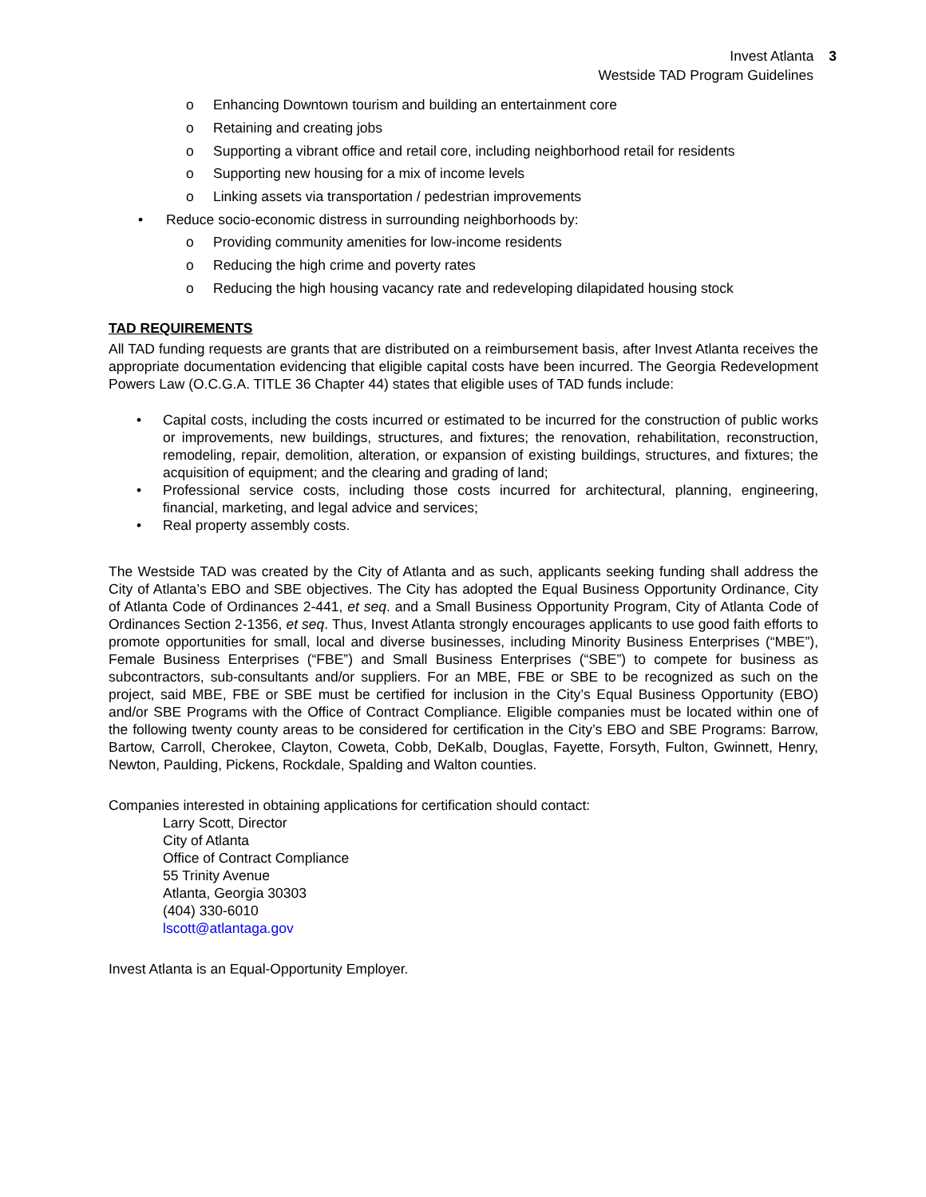Invest Atlanta 3
Westside TAD Program Guidelines
o Enhancing Downtown tourism and building an entertainment core
o Retaining and creating jobs
o Supporting a vibrant office and retail core, including neighborhood retail for residents
o Supporting new housing for a mix of income levels
o Linking assets via transportation / pedestrian improvements
• Reduce socio-economic distress in surrounding neighborhoods by:
o Providing community amenities for low-income residents
o Reducing the high crime and poverty rates
o Reducing the high housing vacancy rate and redeveloping dilapidated housing stock
TAD REQUIREMENTS
All TAD funding requests are grants that are distributed on a reimbursement basis, after Invest Atlanta receives the appropriate documentation evidencing that eligible capital costs have been incurred. The Georgia Redevelopment Powers Law (O.C.G.A. TITLE 36 Chapter 44) states that eligible uses of TAD funds include:
• Capital costs, including the costs incurred or estimated to be incurred for the construction of public works or improvements, new buildings, structures, and fixtures; the renovation, rehabilitation, reconstruction, remodeling, repair, demolition, alteration, or expansion of existing buildings, structures, and fixtures; the acquisition of equipment; and the clearing and grading of land;
• Professional service costs, including those costs incurred for architectural, planning, engineering, financial, marketing, and legal advice and services;
• Real property assembly costs.
The Westside TAD was created by the City of Atlanta and as such, applicants seeking funding shall address the City of Atlanta’s EBO and SBE objectives. The City has adopted the Equal Business Opportunity Ordinance, City of Atlanta Code of Ordinances 2-441, et seq. and a Small Business Opportunity Program, City of Atlanta Code of Ordinances Section 2-1356, et seq. Thus, Invest Atlanta strongly encourages applicants to use good faith efforts to promote opportunities for small, local and diverse businesses, including Minority Business Enterprises (“MBE”), Female Business Enterprises (“FBE”) and Small Business Enterprises (“SBE”) to compete for business as subcontractors, sub-consultants and/or suppliers. For an MBE, FBE or SBE to be recognized as such on the project, said MBE, FBE or SBE must be certified for inclusion in the City’s Equal Business Opportunity (EBO) and/or SBE Programs with the Office of Contract Compliance. Eligible companies must be located within one of the following twenty county areas to be considered for certification in the City’s EBO and SBE Programs: Barrow, Bartow, Carroll, Cherokee, Clayton, Coweta, Cobb, DeKalb, Douglas, Fayette, Forsyth, Fulton, Gwinnett, Henry, Newton, Paulding, Pickens, Rockdale, Spalding and Walton counties.
Companies interested in obtaining applications for certification should contact:
Larry Scott, Director
City of Atlanta
Office of Contract Compliance
55 Trinity Avenue
Atlanta, Georgia 30303
(404) 330-6010
lscott@atlantaga.gov
Invest Atlanta is an Equal-Opportunity Employer.